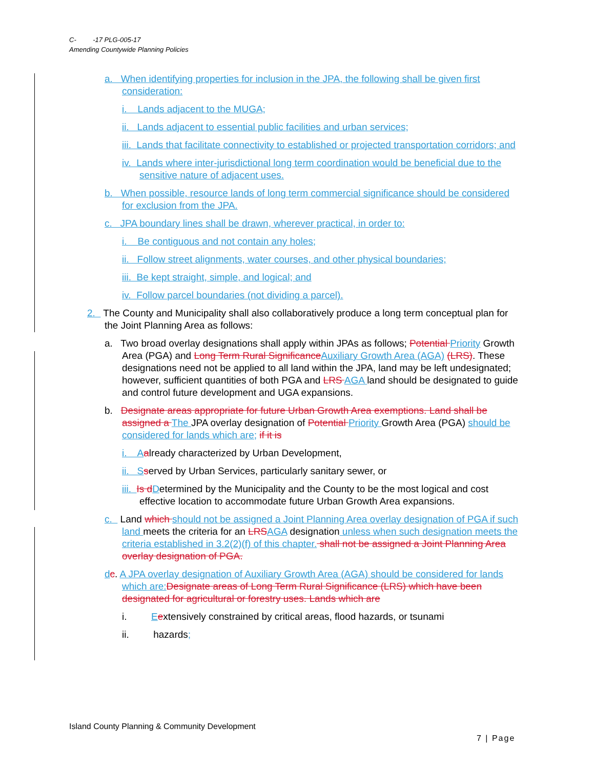C- -17 PLG-005-17
Amending Countywide Planning Policies
a. When identifying properties for inclusion in the JPA, the following shall be given first consideration:
i. Lands adjacent to the MUGA;
ii. Lands adjacent to essential public facilities and urban services;
iii. Lands that facilitate connectivity to established or projected transportation corridors; and
iv. Lands where inter-jurisdictional long term coordination would be beneficial due to the sensitive nature of adjacent uses.
b. When possible, resource lands of long term commercial significance should be considered for exclusion from the JPA.
c. JPA boundary lines shall be drawn, wherever practical, in order to:
i. Be contiguous and not contain any holes;
ii. Follow street alignments, water courses, and other physical boundaries;
iii. Be kept straight, simple, and logical; and
iv. Follow parcel boundaries (not dividing a parcel).
2. The County and Municipality shall also collaboratively produce a long term conceptual plan for the Joint Planning Area as follows:
a. Two broad overlay designations shall apply within JPAs as follows; Potential Priority Growth Area (PGA) and Long Term Rural Significance Auxiliary Growth Area (AGA) (LRS). These designations need not be applied to all land within the JPA, land may be left undesignated; however, sufficient quantities of both PGA and LRS AGA land should be designated to guide and control future development and UGA expansions.
b. Designate areas appropriate for future Urban Growth Area exemptions. Land shall be assigned a The JPA overlay designation of Potential Priority Growth Area (PGA) should be considered for lands which are; if it is
i. A already characterized by Urban Development,
ii. S served by Urban Services, particularly sanitary sewer, or
iii. Is d Determined by the Municipality and the County to be the most logical and cost effective location to accommodate future Urban Growth Area expansions.
c. Land which should not be assigned a Joint Planning Area overlay designation of PGA if such land meets the criteria for an LRS AGA designation unless when such designation meets the criteria established in 3.2(2)(f) of this chapter. shall not be assigned a Joint Planning Area overlay designation of PGA.
dc. A JPA overlay designation of Auxiliary Growth Area (AGA) should be considered for lands which are: Designate areas of Long Term Rural Significance (LRS) which have been designated for agricultural or forestry uses. Lands which are
i. Eextensively constrained by critical areas, flood hazards, or tsunami
ii. hazards;
Island County Planning & Community Development
7 | Page